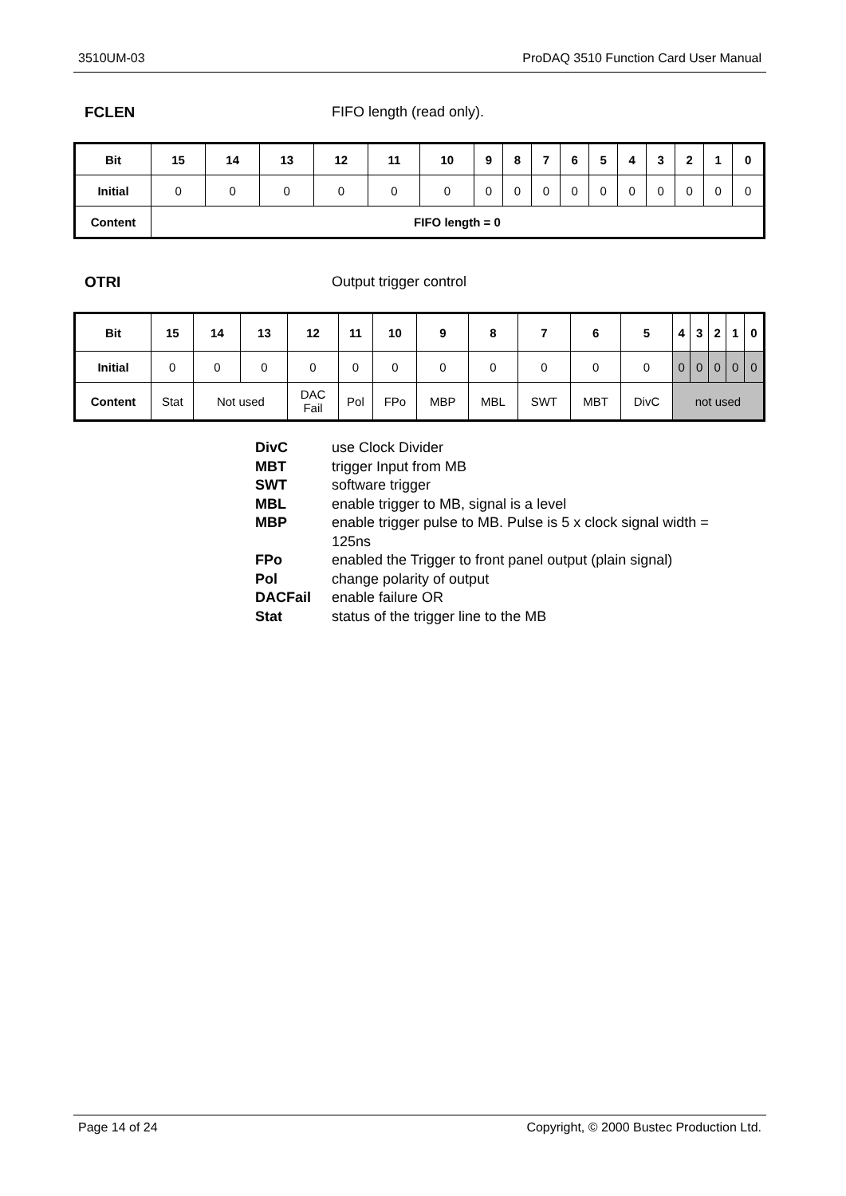3510UM-03 ProDAQ 3510 Function Card User Manual
FCLEN FIFO length (read only).
| Bit | 15 | 14 | 13 | 12 | 11 | 10 | 9 | 8 | 7 | 6 | 5 | 4 | 3 | 2 | 1 | 0 |
| --- | --- | --- | --- | --- | --- | --- | --- | --- | --- | --- | --- | --- | --- | --- | --- | --- |
| Initial | 0 | 0 | 0 | 0 | 0 | 0 | 0 | 0 | 0 | 0 | 0 | 0 | 0 | 0 | 0 | 0 |
| Content | FIFO length = 0 | | | | | | | | | | | | | | | |
OTRI Output trigger control
| Bit | 15 | 14 | 13 | 12 | 11 | 10 | 9 | 8 | 7 | 6 | 5 | 4 | 3 | 2 | 1 | 0 |
| --- | --- | --- | --- | --- | --- | --- | --- | --- | --- | --- | --- | --- | --- | --- | --- | --- |
| Initial | 0 | 0 | 0 | 0 | 0 | 0 | 0 | 0 | 0 | 0 | 0 | 0 | 0 | 0 | 0 | 0 |
| Content | Stat | Not used | | DAC Fail | Pol | FPo | MBP | MBL | SWT | MBT | DivC | not used | | | | |
DivC use Clock Divider
MBT trigger Input from MB
SWT software trigger
MBL enable trigger to MB, signal is a level
MBP enable trigger pulse to MB. Pulse is 5 x clock signal width =
125ns
FPo enabled the Trigger to front panel output (plain signal)
Pol change polarity of output
DACFail enable failure OR
Stat status of the trigger line to the MB
Page 14 of 24 Copyright, © 2000 Bustec Production Ltd.